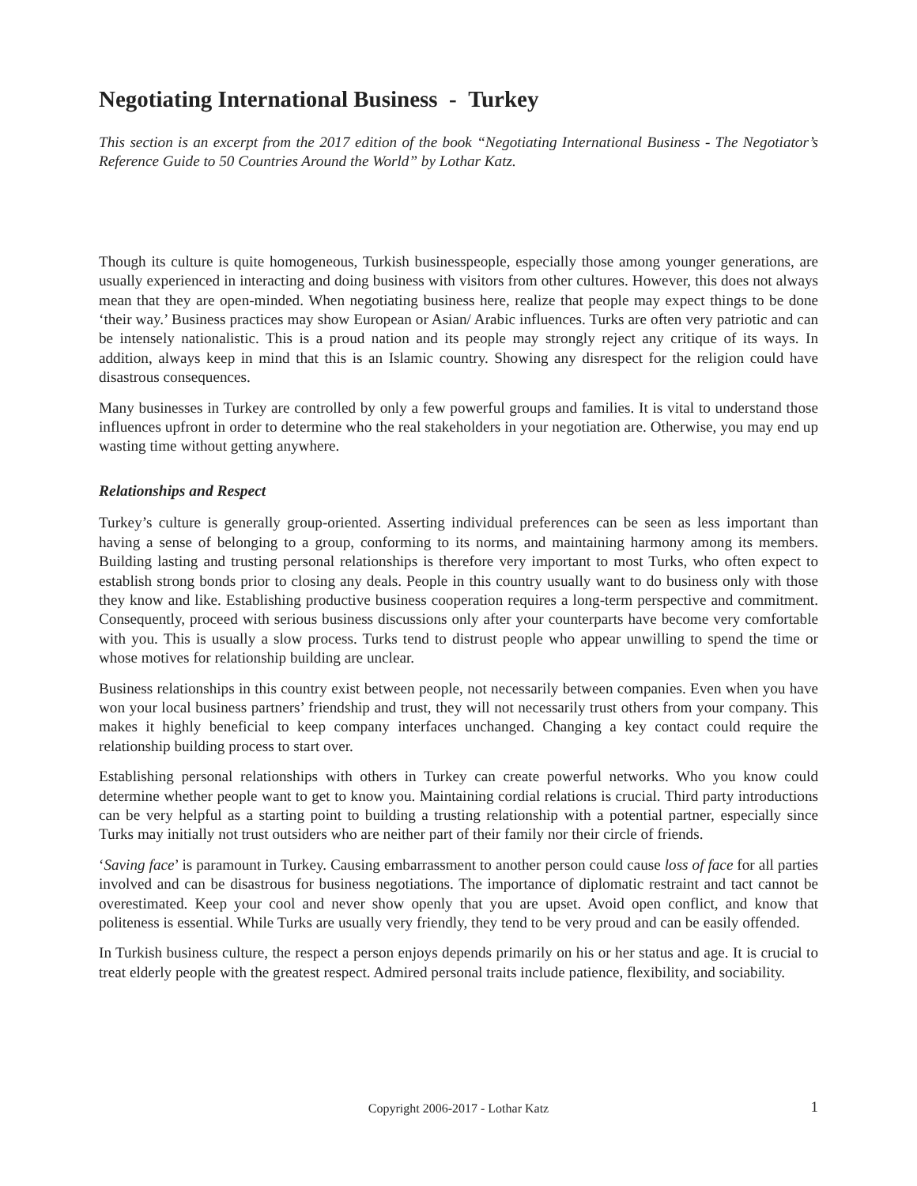Negotiating International Business - Turkey
This section is an excerpt from the 2017 edition of the book “Negotiating International Business - The Negotiator’s Reference Guide to 50 Countries Around the World” by Lothar Katz.
Though its culture is quite homogeneous, Turkish businesspeople, especially those among younger generations, are usually experienced in interacting and doing business with visitors from other cultures. However, this does not always mean that they are open-minded. When negotiating business here, realize that people may expect things to be done ‘their way.’ Business practices may show European or Asian/ Arabic influences. Turks are often very patriotic and can be intensely nationalistic. This is a proud nation and its people may strongly reject any critique of its ways. In addition, always keep in mind that this is an Islamic country. Showing any disrespect for the religion could have disastrous consequences.
Many businesses in Turkey are controlled by only a few powerful groups and families. It is vital to understand those influences upfront in order to determine who the real stakeholders in your negotiation are. Otherwise, you may end up wasting time without getting anywhere.
Relationships and Respect
Turkey’s culture is generally group-oriented. Asserting individual preferences can be seen as less important than having a sense of belonging to a group, conforming to its norms, and maintaining harmony among its members. Building lasting and trusting personal relationships is therefore very important to most Turks, who often expect to establish strong bonds prior to closing any deals. People in this country usually want to do business only with those they know and like. Establishing productive business cooperation requires a long-term perspective and commitment. Consequently, proceed with serious business discussions only after your counterparts have become very comfortable with you. This is usually a slow process. Turks tend to distrust people who appear unwilling to spend the time or whose motives for relationship building are unclear.
Business relationships in this country exist between people, not necessarily between companies. Even when you have won your local business partners’ friendship and trust, they will not necessarily trust others from your company. This makes it highly beneficial to keep company interfaces unchanged. Changing a key contact could require the relationship building process to start over.
Establishing personal relationships with others in Turkey can create powerful networks. Who you know could determine whether people want to get to know you. Maintaining cordial relations is crucial. Third party introductions can be very helpful as a starting point to building a trusting relationship with a potential partner, especially since Turks may initially not trust outsiders who are neither part of their family nor their circle of friends.
‘Saving face’ is paramount in Turkey. Causing embarrassment to another person could cause loss of face for all parties involved and can be disastrous for business negotiations. The importance of diplomatic restraint and tact cannot be overestimated. Keep your cool and never show openly that you are upset. Avoid open conflict, and know that politeness is essential. While Turks are usually very friendly, they tend to be very proud and can be easily offended.
In Turkish business culture, the respect a person enjoys depends primarily on his or her status and age. It is crucial to treat elderly people with the greatest respect. Admired personal traits include patience, flexibility, and sociability.
Copyright 2006-2017 - Lothar Katz 1